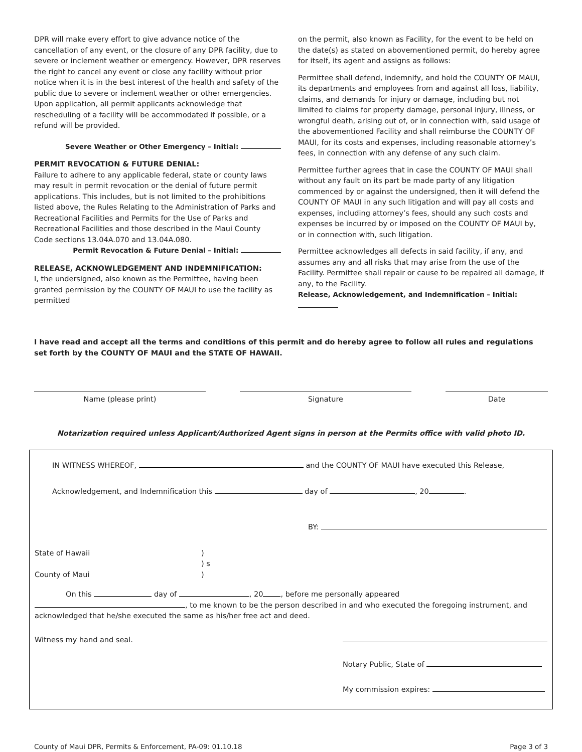DPR will make every effort to give advance notice of the cancellation of any event, or the closure of any DPR facility, due to severe or inclement weather or emergency. However, DPR reserves the right to cancel any event or close any facility without prior notice when it is in the best interest of the health and safety of the public due to severe or inclement weather or other emergencies. Upon application, all permit applicants acknowledge that rescheduling of a facility will be accommodated if possible, or a refund will be provided.
Severe Weather or Other Emergency – Initial:
PERMIT REVOCATION & FUTURE DENIAL:
Failure to adhere to any applicable federal, state or county laws may result in permit revocation or the denial of future permit applications. This includes, but is not limited to the prohibitions listed above, the Rules Relating to the Administration of Parks and Recreational Facilities and Permits for the Use of Parks and Recreational Facilities and those described in the Maui County Code sections 13.04A.070 and 13.04A.080.
Permit Revocation & Future Denial – Initial:
RELEASE, ACKNOWLEDGEMENT AND INDEMNIFICATION:
I, the undersigned, also known as the Permittee, having been granted permission by the COUNTY OF MAUI to use the facility as permitted
on the permit, also known as Facility, for the event to be held on the date(s) as stated on abovementioned permit, do hereby agree for itself, its agent and assigns as follows:
Permittee shall defend, indemnify, and hold the COUNTY OF MAUI, its departments and employees from and against all loss, liability, claims, and demands for injury or damage, including but not limited to claims for property damage, personal injury, illness, or wrongful death, arising out of, or in connection with, said usage of the abovementioned Facility and shall reimburse the COUNTY OF MAUI, for its costs and expenses, including reasonable attorney’s fees, in connection with any defense of any such claim.
Permittee further agrees that in case the COUNTY OF MAUI shall without any fault on its part be made party of any litigation commenced by or against the undersigned, then it will defend the COUNTY OF MAUI in any such litigation and will pay all costs and expenses, including attorney’s fees, should any such costs and expenses be incurred by or imposed on the COUNTY OF MAUI by, or in connection with, such litigation.
Permittee acknowledges all defects in said facility, if any, and assumes any and all risks that may arise from the use of the Facility. Permittee shall repair or cause to be repaired all damage, if any, to the Facility.
Release, Acknowledgement, and Indemnification – Initial:
I have read and accept all the terms and conditions of this permit and do hereby agree to follow all rules and regulations set forth by the COUNTY OF MAUI and the STATE OF HAWAII.
Name (please print) Signature Date
Notarization required unless Applicant/Authorized Agent signs in person at the Permits office with valid photo ID.
IN WITNESS WHEREOF, and the COUNTY OF MAUI have executed this Release,
Acknowledgement, and Indemnification this day of , 20 .
BY:
State of Hawaii
County of Maui
)
) s
)
On this day of , 20 , before me personally appeared , to me known to be the person described in and who executed the foregoing instrument, and acknowledged that he/she executed the same as his/her free act and deed.
Witness my hand and seal.
Notary Public, State of
My commission expires:
County of Maui DPR, Permits & Enforcement, PA-09: 01.10.18 Page 3 of 3